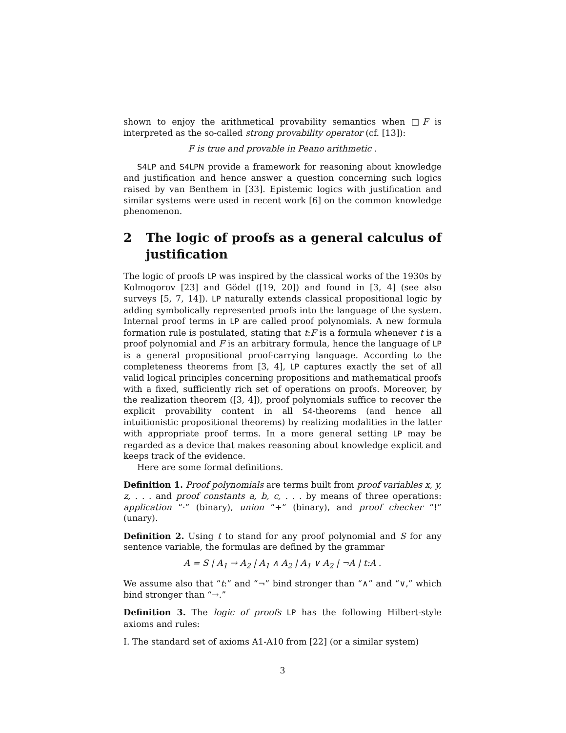shown to enjoy the arithmetical provability semantics when □F is interpreted as the so-called strong provability operator (cf. [13]):
F is true and provable in Peano arithmetic .
S4LP and S4LPN provide a framework for reasoning about knowledge and justification and hence answer a question concerning such logics raised by van Benthem in [33]. Epistemic logics with justification and similar systems were used in recent work [6] on the common knowledge phenomenon.
2 The logic of proofs as a general calculus of justification
The logic of proofs LP was inspired by the classical works of the 1930s by Kolmogorov [23] and Gödel ([19, 20]) and found in [3, 4] (see also surveys [5, 7, 14]). LP naturally extends classical propositional logic by adding symbolically represented proofs into the language of the system. Internal proof terms in LP are called proof polynomials. A new formula formation rule is postulated, stating that t:F is a formula whenever t is a proof polynomial and F is an arbitrary formula, hence the language of LP is a general propositional proof-carrying language. According to the completeness theorems from [3, 4], LP captures exactly the set of all valid logical principles concerning propositions and mathematical proofs with a fixed, sufficiently rich set of operations on proofs. Moreover, by the realization theorem ([3, 4]), proof polynomials suffice to recover the explicit provability content in all S4-theorems (and hence all intuitionistic propositional theorems) by realizing modalities in the latter with appropriate proof terms. In a more general setting LP may be regarded as a device that makes reasoning about knowledge explicit and keeps track of the evidence.
Here are some formal definitions.
Definition 1. Proof polynomials are terms built from proof variables x, y, z, . . . and proof constants a, b, c, . . . by means of three operations: application “·” (binary), union “+” (binary), and proof checker “!” (unary).
Definition 2. Using t to stand for any proof polynomial and S for any sentence variable, the formulas are defined by the grammar
A = S | A<sub>1</sub> → A<sub>2</sub> | A<sub>1</sub> ∧ A<sub>2</sub> | A<sub>1</sub> ∨ A<sub>2</sub> | ¬A | t:A .
We assume also that “t:” and “¬” bind stronger than “∧” and “∨,” which bind stronger than “→.”
Definition 3. The logic of proofs LP has the following Hilbert-style axioms and rules:
I. The standard set of axioms A1-A10 from [22] (or a similar system)
3